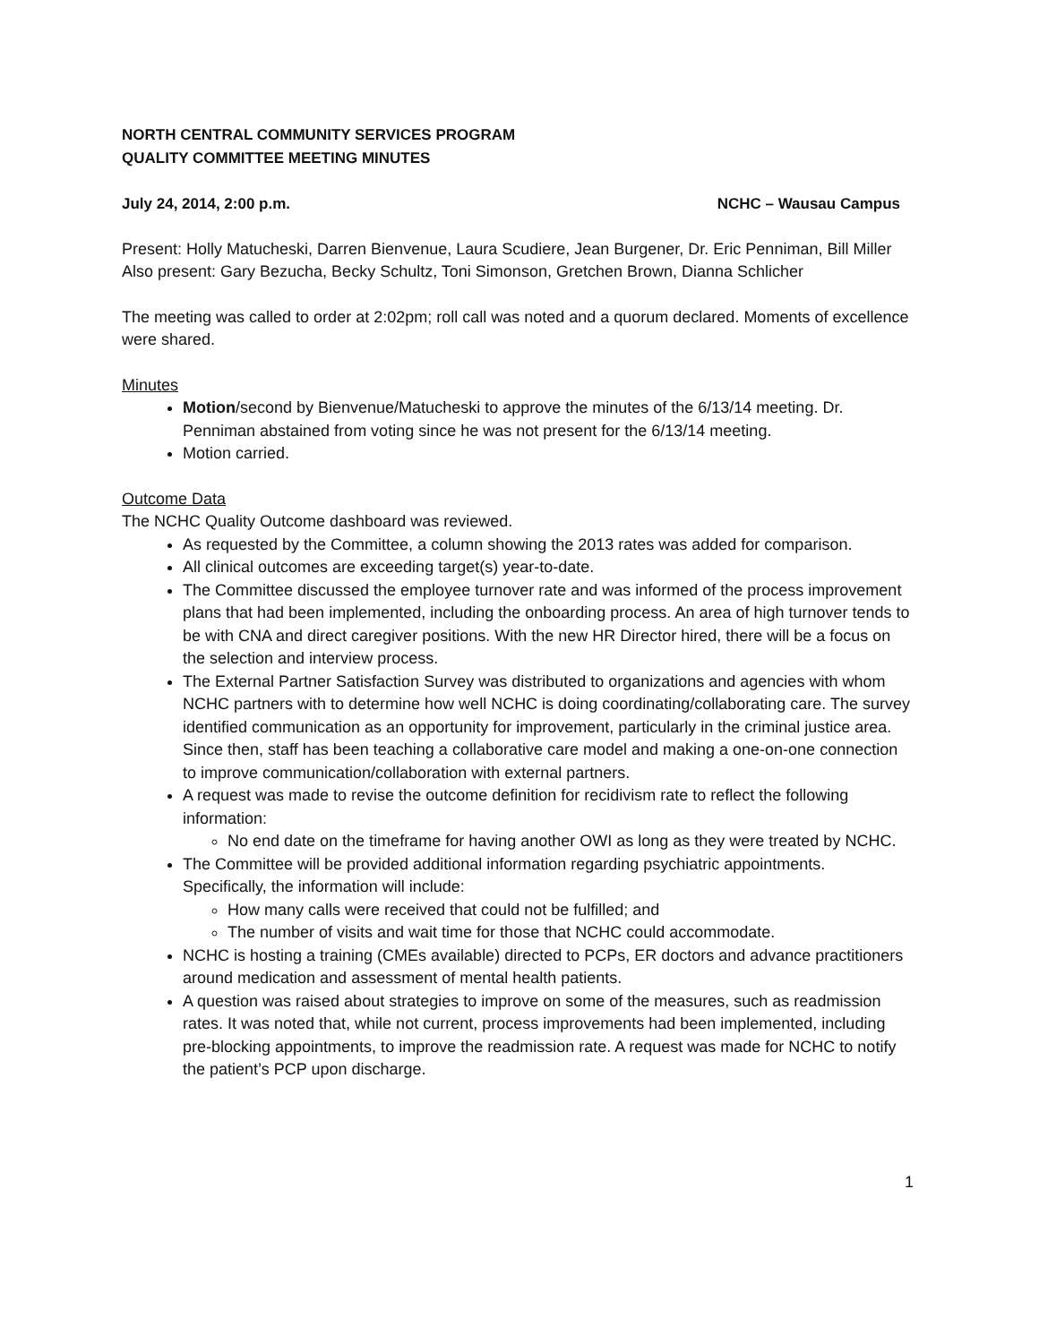NORTH CENTRAL COMMUNITY SERVICES PROGRAM
QUALITY COMMITTEE MEETING MINUTES
July 24, 2014, 2:00 p.m. NCHC – Wausau Campus
Present: Holly Matucheski, Darren Bienvenue, Laura Scudiere, Jean Burgener, Dr. Eric Penniman, Bill Miller
Also present: Gary Bezucha, Becky Schultz, Toni Simonson, Gretchen Brown, Dianna Schlicher
The meeting was called to order at 2:02pm; roll call was noted and a quorum declared. Moments of excellence were shared.
Minutes
Motion/second by Bienvenue/Matucheski to approve the minutes of the 6/13/14 meeting. Dr. Penniman abstained from voting since he was not present for the 6/13/14 meeting.
Motion carried.
Outcome Data
The NCHC Quality Outcome dashboard was reviewed.
As requested by the Committee, a column showing the 2013 rates was added for comparison.
All clinical outcomes are exceeding target(s) year-to-date.
The Committee discussed the employee turnover rate and was informed of the process improvement plans that had been implemented, including the onboarding process. An area of high turnover tends to be with CNA and direct caregiver positions. With the new HR Director hired, there will be a focus on the selection and interview process.
The External Partner Satisfaction Survey was distributed to organizations and agencies with whom NCHC partners with to determine how well NCHC is doing coordinating/collaborating care. The survey identified communication as an opportunity for improvement, particularly in the criminal justice area. Since then, staff has been teaching a collaborative care model and making a one-on-one connection to improve communication/collaboration with external partners.
A request was made to revise the outcome definition for recidivism rate to reflect the following information:
No end date on the timeframe for having another OWI as long as they were treated by NCHC.
The Committee will be provided additional information regarding psychiatric appointments. Specifically, the information will include:
How many calls were received that could not be fulfilled; and
The number of visits and wait time for those that NCHC could accommodate.
NCHC is hosting a training (CMEs available) directed to PCPs, ER doctors and advance practitioners around medication and assessment of mental health patients.
A question was raised about strategies to improve on some of the measures, such as readmission rates. It was noted that, while not current, process improvements had been implemented, including pre-blocking appointments, to improve the readmission rate. A request was made for NCHC to notify the patient’s PCP upon discharge.
1